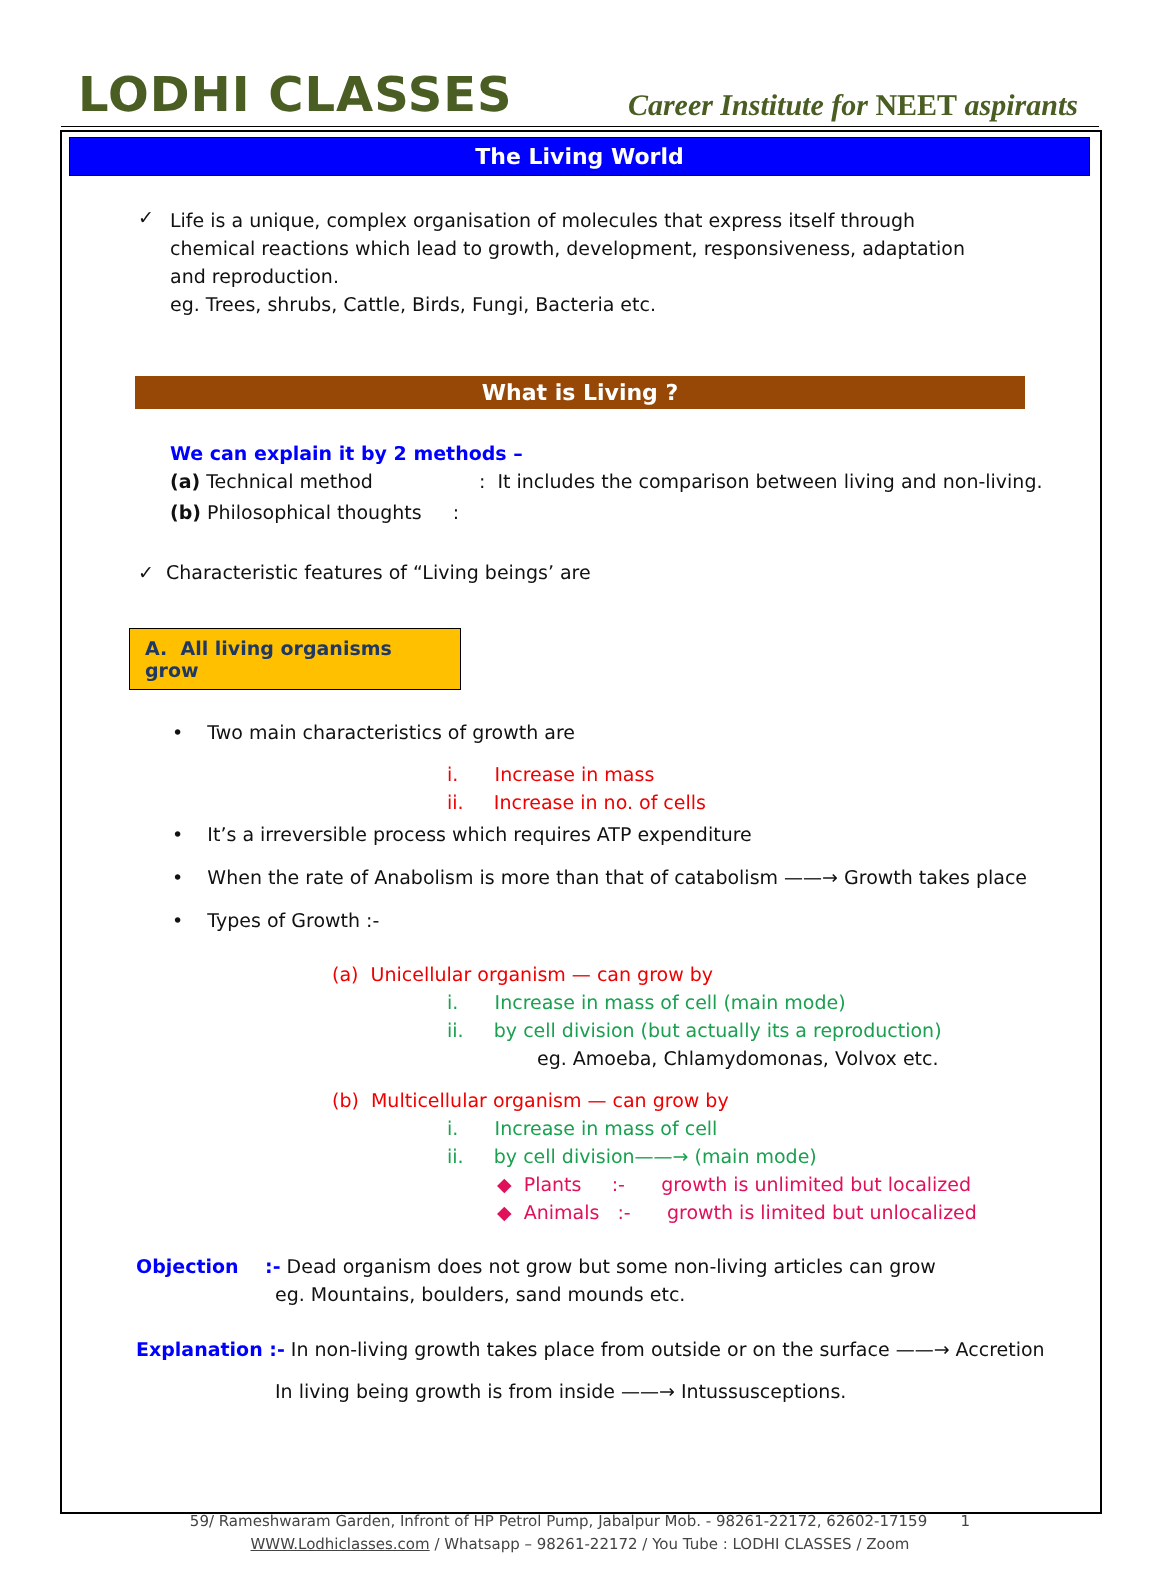LODHI CLASSES
Career Institute for NEET aspirants
The Living World
✓
Life is a unique, complex organisation of molecules that express itself through chemical reactions which lead to growth, development, responsiveness, adaptation and reproduction.
eg. Trees, shrubs, Cattle, Birds, Fungi, Bacteria etc.
What is Living ?
We can explain it by 2 methods –
(a) Technical method : It includes the comparison between living and non-living.
(b) Philosophical thoughts :
✓ Characteristic features of “Living beings’ are
A. All living organisms grow
• Two main characteristics of growth are
i. Increase in mass
ii. Increase in no. of cells
• It’s a irreversible process which requires ATP expenditure
• When the rate of Anabolism is more than that of catabolism ——→ Growth takes place
• Types of Growth :-
(a) Unicellular organism — can grow by
i. Increase in mass of cell (main mode)
ii. by cell division (but actually its a reproduction)
eg. Amoeba, Chlamydomonas, Volvox etc.
(b) Multicellular organism — can grow by
i. Increase in mass of cell
ii. by cell division——→ (main mode)
◆ Plants :- growth is unlimited but localized
◆ Animals :- growth is limited but unlocalized
Objection :- Dead organism does not grow but some non-living articles can grow
eg. Mountains, boulders, sand mounds etc.
Explanation :- In non-living growth takes place from outside or on the surface ——→ Accretion
In living being growth is from inside ——→ Intussusceptions.
59/ Rameshwaram Garden, Infront of HP Petrol Pump, Jabalpur Mob. - 98261-22172, 62602-17159 1
WWW.Lodhiclasses.com / Whatsapp – 98261-22172 / You Tube : LODHI CLASSES / Zoom